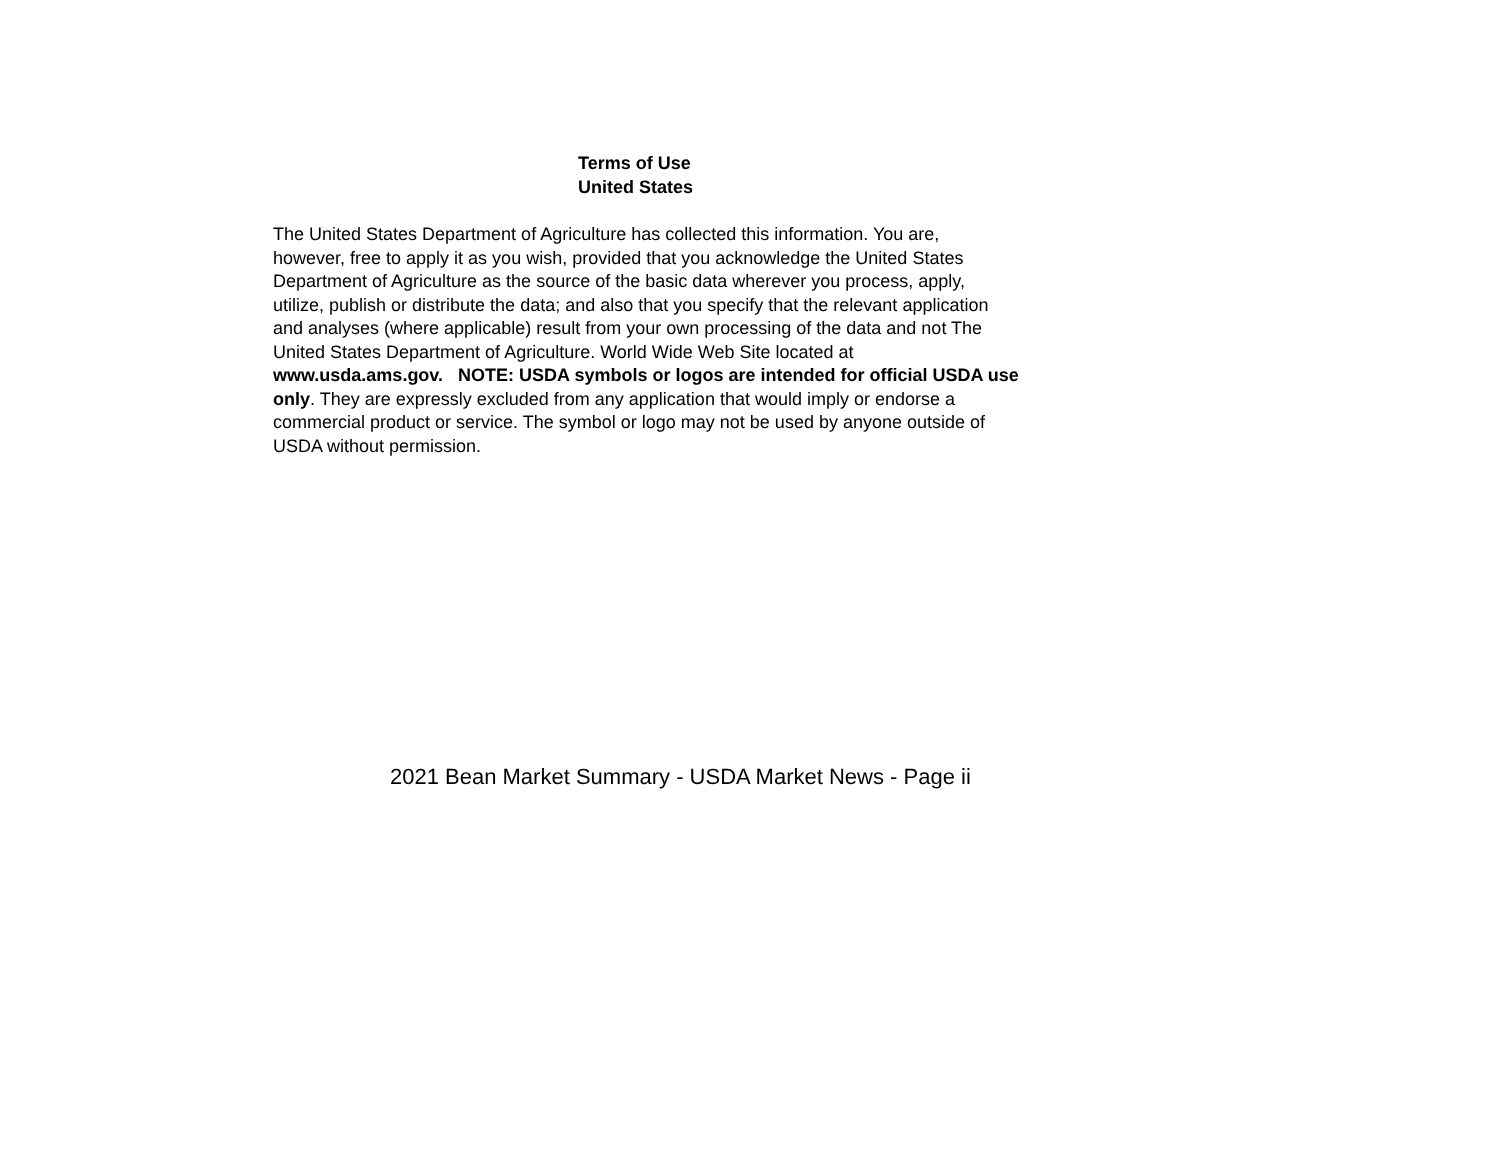Terms of Use
United States
The United States Department of Agriculture has collected this information. You are,
however, free to apply it as you wish, provided that you acknowledge the United States
Department of Agriculture as the source of the basic data wherever you process, apply,
utilize, publish or distribute the data; and also that you specify that the relevant application
and analyses (where applicable) result from your own processing of the data and not The
United States Department of Agriculture. World Wide Web Site located at
www.usda.ams.gov. NOTE: USDA symbols or logos are intended for official USDA use
only. They are expressly excluded from any application that would imply or endorse a
commercial product or service. The symbol or logo may not be used by anyone outside of
USDA without permission.
2021 Bean Market Summary - USDA Market News - Page ii